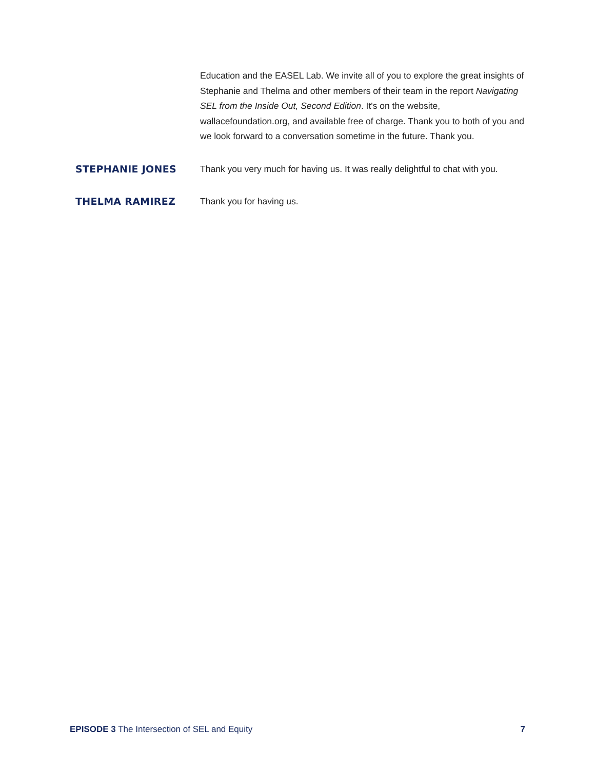Education and the EASEL Lab. We invite all of you to explore the great insights of Stephanie and Thelma and other members of their team in the report Navigating SEL from the Inside Out, Second Edition. It's on the website, wallacefoundation.org, and available free of charge. Thank you to both of you and we look forward to a conversation sometime in the future. Thank you.
STEPHANIE JONES
Thank you very much for having us. It was really delightful to chat with you.
THELMA RAMIREZ
Thank you for having us.
EPISODE 3 The Intersection of SEL and Equity
7